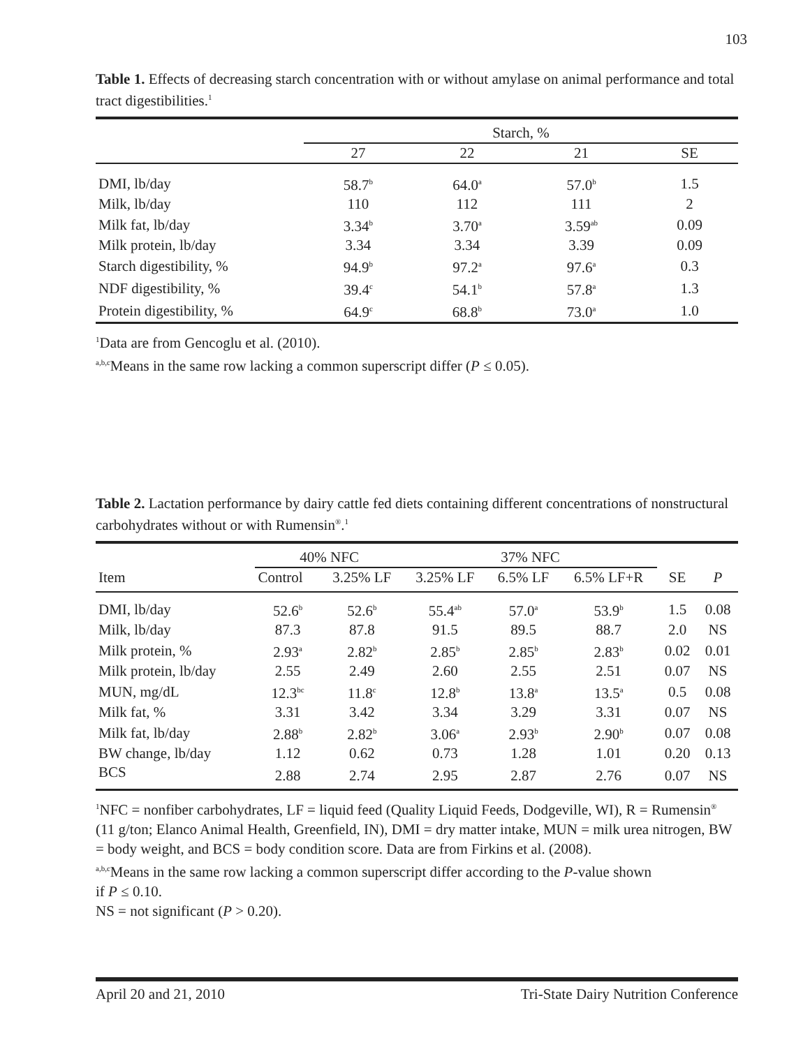103
Table 1. Effects of decreasing starch concentration with or without amylase on animal performance and total tract digestibilities.<sup>1</sup>
| | Starch, % | | | |
| --- | --- | --- | --- | --- |
| | 27 | 22 | 21 | SE |
| DMI, lb/day | 58.7<sup>b</sup> | 64.0<sup>a</sup> | 57.0<sup>b</sup> | 1.5 |
| Milk, lb/day | 110 | 112 | 111 | 2 |
| Milk fat, lb/day | 3.34<sup>b</sup> | 3.70<sup>a</sup> | 3.59<sup>ab</sup> | 0.09 |
| Milk protein, lb/day | 3.34 | 3.34 | 3.39 | 0.09 |
| Starch digestibility, % | 94.9<sup>b</sup> | 97.2<sup>a</sup> | 97.6<sup>a</sup> | 0.3 |
| NDF digestibility, % | 39.4<sup>c</sup> | 54.1<sup>b</sup> | 57.8<sup>a</sup> | 1.3 |
| Protein digestibility, % | 64.9<sup>c</sup> | 68.8<sup>b</sup> | 73.0<sup>a</sup> | 1.0 |
<sup>1</sup> Data are from Gencoglu et al. (2010).
<sup>a,b,c</sup>Means in the same row lacking a common superscript differ (P ≤ 0.05).
Table 2. Lactation performance by dairy cattle fed diets containing different concentrations of nonstructural carbohydrates without or with Rumensin<sup>®</sup>.<sup>1</sup>
| Item | 40% NFC | | 37% NFC | | | | |
| --- | --- | --- | --- | --- | --- | --- | --- |
| | Control | 3.25% LF | 3.25% LF | 6.5% LF | 6.5% LF+R | SE | P |
| DMI, lb/day | 52.6<sup>b</sup> | 52.6<sup>b</sup> | 55.4<sup>ab</sup> | 57.0<sup>a</sup> | 53.9<sup>b</sup> | 1.5 | 0.08 |
| Milk, lb/day | 87.3 | 87.8 | 91.5 | 89.5 | 88.7 | 2.0 | NS |
| Milk protein, % | 2.93<sup>a</sup> | 2.82<sup>b</sup> | 2.85<sup>b</sup> | 2.85<sup>b</sup> | 2.83<sup>b</sup> | 0.02 | 0.01 |
| Milk protein, lb/day | 2.55 | 2.49 | 2.60 | 2.55 | 2.51 | 0.07 | NS |
| MUN, mg/dL | 12.3<sup>bc</sup> | 11.8<sup>c</sup> | 12.8<sup>b</sup> | 13.8<sup>a</sup> | 13.5<sup>a</sup> | 0.5 | 0.08 |
| Milk fat, % | 3.31 | 3.42 | 3.34 | 3.29 | 3.31 | 0.07 | NS |
| Milk fat, lb/day | 2.88<sup>b</sup> | 2.82<sup>b</sup> | 3.06<sup>a</sup> | 2.93<sup>b</sup> | 2.90<sup>b</sup> | 0.07 | 0.08 |
| BW change, lb/day | 1.12 | 0.62 | 0.73 | 1.28 | 1.01 | 0.20 | 0.13 |
| BCS | 2.88 | 2.74 | 2.95 | 2.87 | 2.76 | 0.07 | NS |
<sup>1</sup> NFC = nonfiber carbohydrates, LF = liquid feed (Quality Liquid Feeds, Dodgeville, WI), R = Rumensin<sup>®</sup> (11 g/ton; Elanco Animal Health, Greenfield, IN), DMI = dry matter intake, MUN = milk urea nitrogen, BW = body weight, and BCS = body condition score. Data are from Firkins et al. (2008).
<sup>a,b,c</sup>Means in the same row lacking a common superscript differ according to the P-value shown
if P ≤ 0.10.
NS = not significant (P > 0.20).
April 20 and 21, 2010 Tri-State Dairy Nutrition Conference